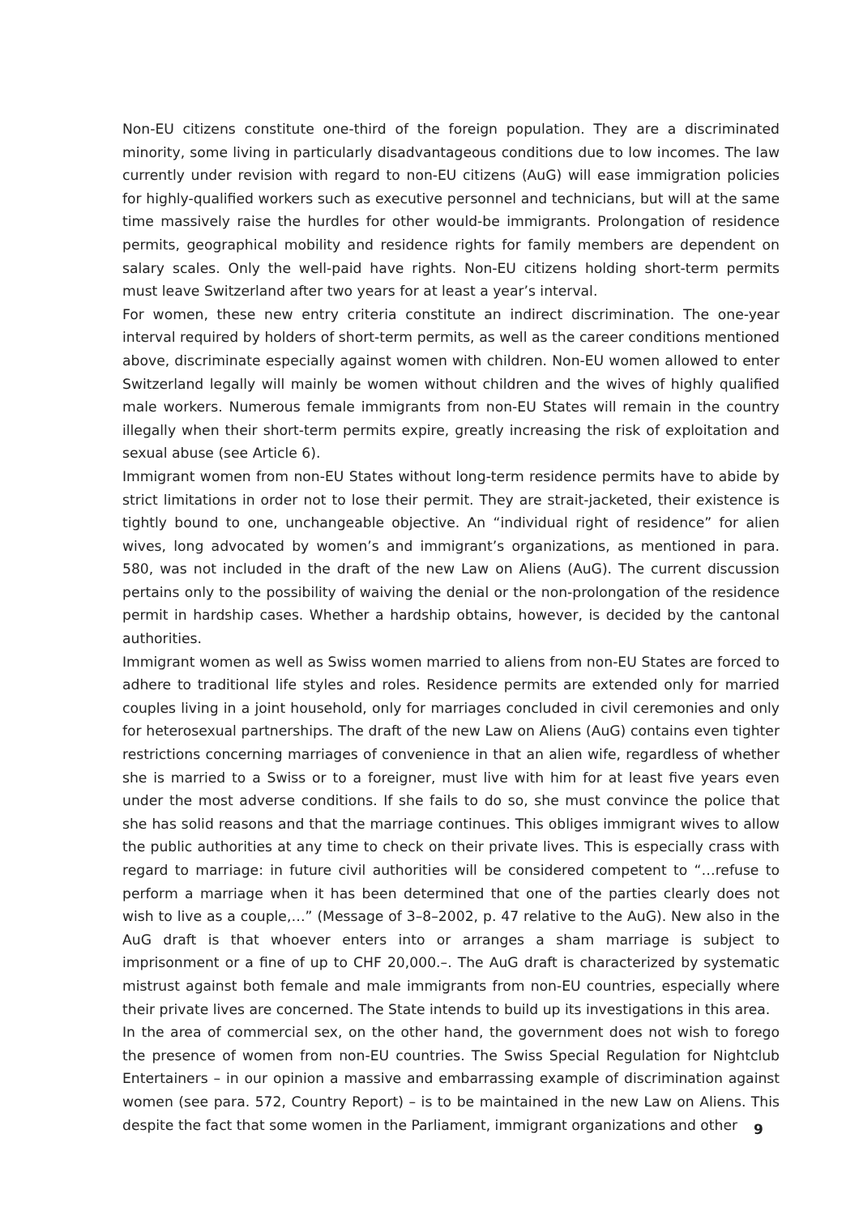Non-EU citizens constitute one-third of the foreign population. They are a discriminated minority, some living in particularly disadvantageous conditions due to low incomes. The law currently under revision with regard to non-EU citizens (AuG) will ease immigration policies for highly-qualified workers such as executive personnel and technicians, but will at the same time massively raise the hurdles for other would-be immigrants. Prolongation of residence permits, geographical mobility and residence rights for family members are dependent on salary scales. Only the well-paid have rights. Non-EU citizens holding short-term permits must leave Switzerland after two years for at least a year’s interval.
For women, these new entry criteria constitute an indirect discrimination. The one-year interval required by holders of short-term permits, as well as the career conditions mentioned above, discriminate especially against women with children. Non-EU women allowed to enter Switzerland legally will mainly be women without children and the wives of highly qualified male workers. Numerous female immigrants from non-EU States will remain in the country illegally when their short-term permits expire, greatly increasing the risk of exploitation and sexual abuse (see Article 6).
Immigrant women from non-EU States without long-term residence permits have to abide by strict limitations in order not to lose their permit. They are strait-jacketed, their existence is tightly bound to one, unchangeable objective. An “individual right of residence” for alien wives, long advocated by women’s and immigrant’s organizations, as mentioned in para. 580, was not included in the draft of the new Law on Aliens (AuG). The current discussion pertains only to the possibility of waiving the denial or the non-prolongation of the residence permit in hardship cases. Whether a hardship obtains, however, is decided by the cantonal authorities.
Immigrant women as well as Swiss women married to aliens from non-EU States are forced to adhere to traditional life styles and roles. Residence permits are extended only for married couples living in a joint household, only for marriages concluded in civil ceremonies and only for heterosexual partnerships. The draft of the new Law on Aliens (AuG) contains even tighter restrictions concerning marriages of convenience in that an alien wife, regardless of whether she is married to a Swiss or to a foreigner, must live with him for at least five years even under the most adverse conditions. If she fails to do so, she must convince the police that she has solid reasons and that the marriage continues. This obliges immigrant wives to allow the public authorities at any time to check on their private lives. This is especially crass with regard to marriage: in future civil authorities will be considered competent to “…refuse to perform a marriage when it has been determined that one of the parties clearly does not wish to live as a couple,…” (Message of 3–8–2002, p. 47 relative to the AuG). New also in the AuG draft is that whoever enters into or arranges a sham marriage is subject to imprisonment or a fine of up to CHF 20,000.–. The AuG draft is characterized by systematic mistrust against both female and male immigrants from non-EU countries, especially where their private lives are concerned. The State intends to build up its investigations in this area.
In the area of commercial sex, on the other hand, the government does not wish to forego the presence of women from non-EU countries. The Swiss Special Regulation for Nightclub Entertainers – in our opinion a massive and embarrassing example of discrimination against women (see para. 572, Country Report) – is to be maintained in the new Law on Aliens. This despite the fact that some women in the Parliament, immigrant organizations and other
9